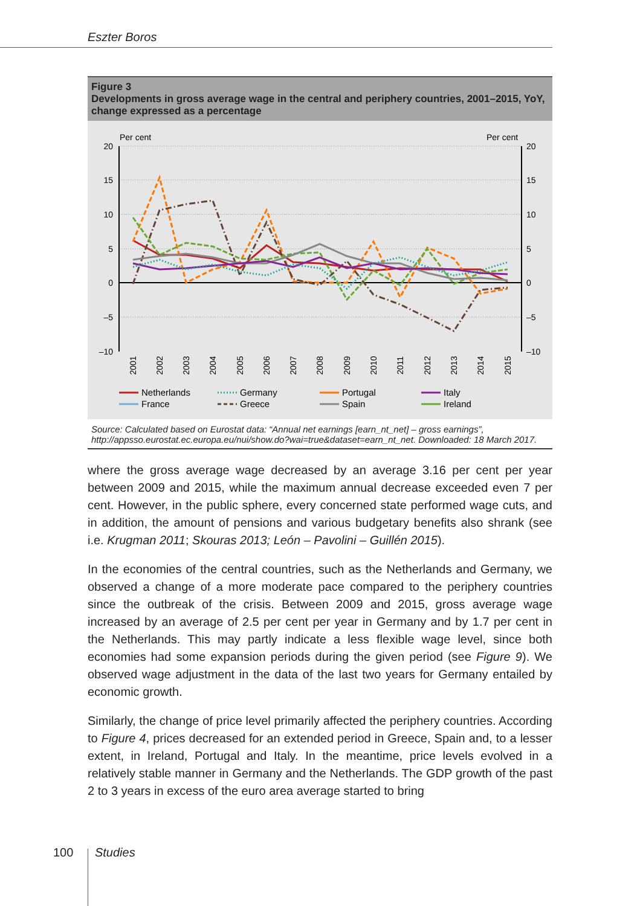Eszter Boros
Figure 3
Developments in gross average wage in the central and periphery countries, 2001–2015, YoY, change expressed as a percentage
Per cent
Per cent
20
15
10
5
0
–5
–10
20
15
10
5
0
–5
–10
2001
2002
2003
2004
2005
2006
2007
2008
2009
2010
2011
2012
2013
2014
2015
Netherlands
Germany
Portugal
Italy
France
Greece
Spain
Ireland
Source: Calculated based on Eurostat data: “Annual net earnings [earn_nt_net] – gross earnings”, http://appsso.eurostat.ec.europa.eu/nui/show.do?wai=true&dataset=earn_nt_net. Downloaded: 18 March 2017.
where the gross average wage decreased by an average 3.16 per cent per year between 2009 and 2015, while the maximum annual decrease exceeded even 7 per cent. However, in the public sphere, every concerned state performed wage cuts, and in addition, the amount of pensions and various budgetary benefits also shrank (see i.e. Krugman 2011; Skouras 2013; León – Pavolini – Guillén 2015).
In the economies of the central countries, such as the Netherlands and Germany, we observed a change of a more moderate pace compared to the periphery countries since the outbreak of the crisis. Between 2009 and 2015, gross average wage increased by an average of 2.5 per cent per year in Germany and by 1.7 per cent in the Netherlands. This may partly indicate a less flexible wage level, since both economies had some expansion periods during the given period (see Figure 9). We observed wage adjustment in the data of the last two years for Germany entailed by economic growth.
Similarly, the change of price level primarily affected the periphery countries. According to Figure 4, prices decreased for an extended period in Greece, Spain and, to a lesser extent, in Ireland, Portugal and Italy. In the meantime, price levels evolved in a relatively stable manner in Germany and the Netherlands. The GDP growth of the past 2 to 3 years in excess of the euro area average started to bring
100 Studies